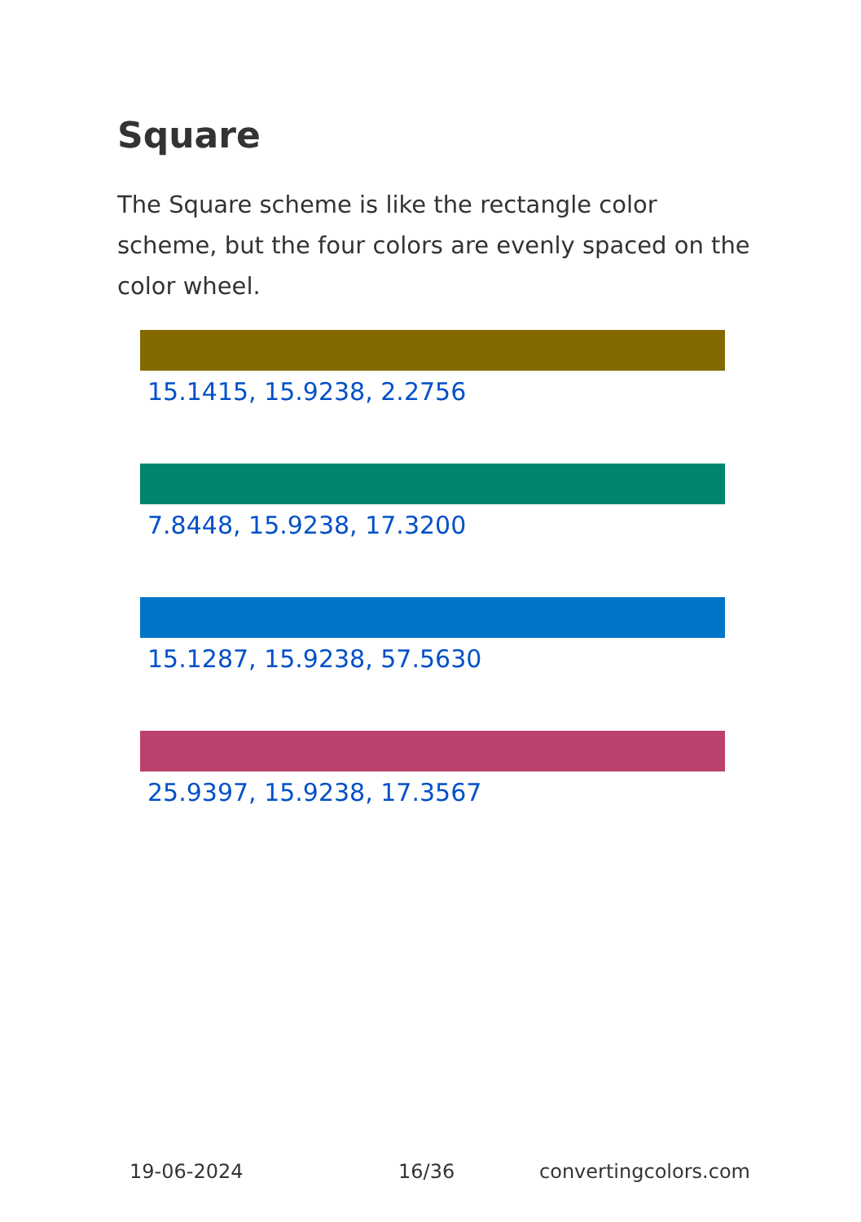Square
The Square scheme is like the rectangle color scheme, but the four colors are evenly spaced on the color wheel.
15.1415, 15.9238, 2.2756
7.8448, 15.9238, 17.3200
15.1287, 15.9238, 57.5630
25.9397, 15.9238, 17.3567
19-06-2024 16/36 convertingcolors.com